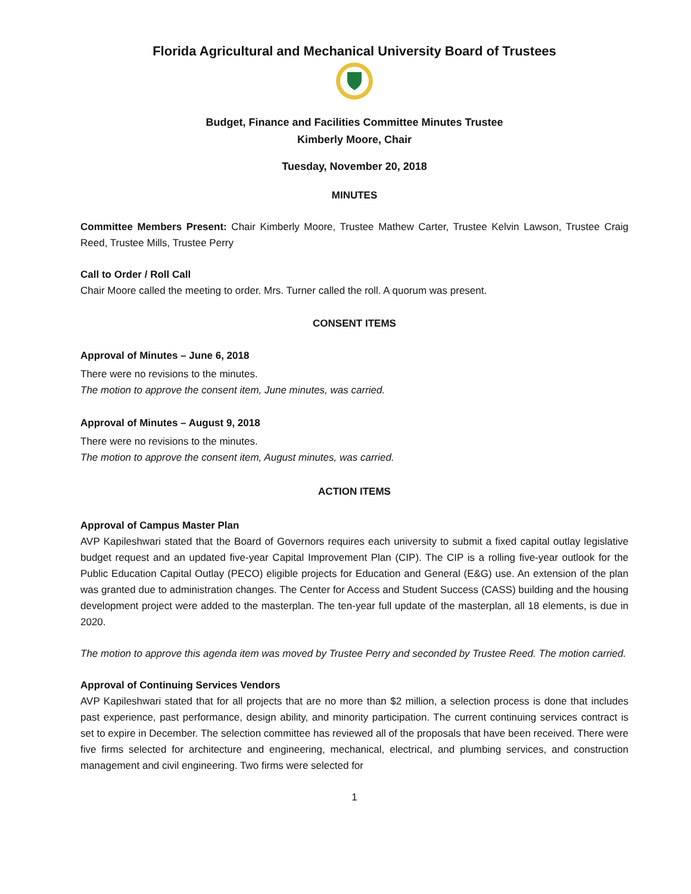Florida Agricultural and Mechanical University Board of Trustees
Budget, Finance and Facilities Committee Minutes Trustee
Kimberly Moore, Chair
Tuesday, November 20, 2018
MINUTES
Committee Members Present: Chair Kimberly Moore, Trustee Mathew Carter, Trustee Kelvin Lawson, Trustee Craig Reed, Trustee Mills, Trustee Perry
Call to Order / Roll Call
Chair Moore called the meeting to order. Mrs. Turner called the roll. A quorum was present.
CONSENT ITEMS
Approval of Minutes – June 6, 2018
There were no revisions to the minutes.
The motion to approve the consent item, June minutes, was carried.
Approval of Minutes – August 9, 2018
There were no revisions to the minutes.
The motion to approve the consent item, August minutes, was carried.
ACTION ITEMS
Approval of Campus Master Plan
AVP Kapileshwari stated that the Board of Governors requires each university to submit a fixed capital outlay legislative budget request and an updated five-year Capital Improvement Plan (CIP). The CIP is a rolling five-year outlook for the Public Education Capital Outlay (PECO) eligible projects for Education and General (E&G) use. An extension of the plan was granted due to administration changes. The Center for Access and Student Success (CASS) building and the housing development project were added to the masterplan. The ten-year full update of the masterplan, all 18 elements, is due in 2020.
The motion to approve this agenda item was moved by Trustee Perry and seconded by Trustee Reed. The motion carried.
Approval of Continuing Services Vendors
AVP Kapileshwari stated that for all projects that are no more than $2 million, a selection process is done that includes past experience, past performance, design ability, and minority participation. The current continuing services contract is set to expire in December. The selection committee has reviewed all of the proposals that have been received. There were five firms selected for architecture and engineering, mechanical, electrical, and plumbing services, and construction management and civil engineering. Two firms were selected for
1